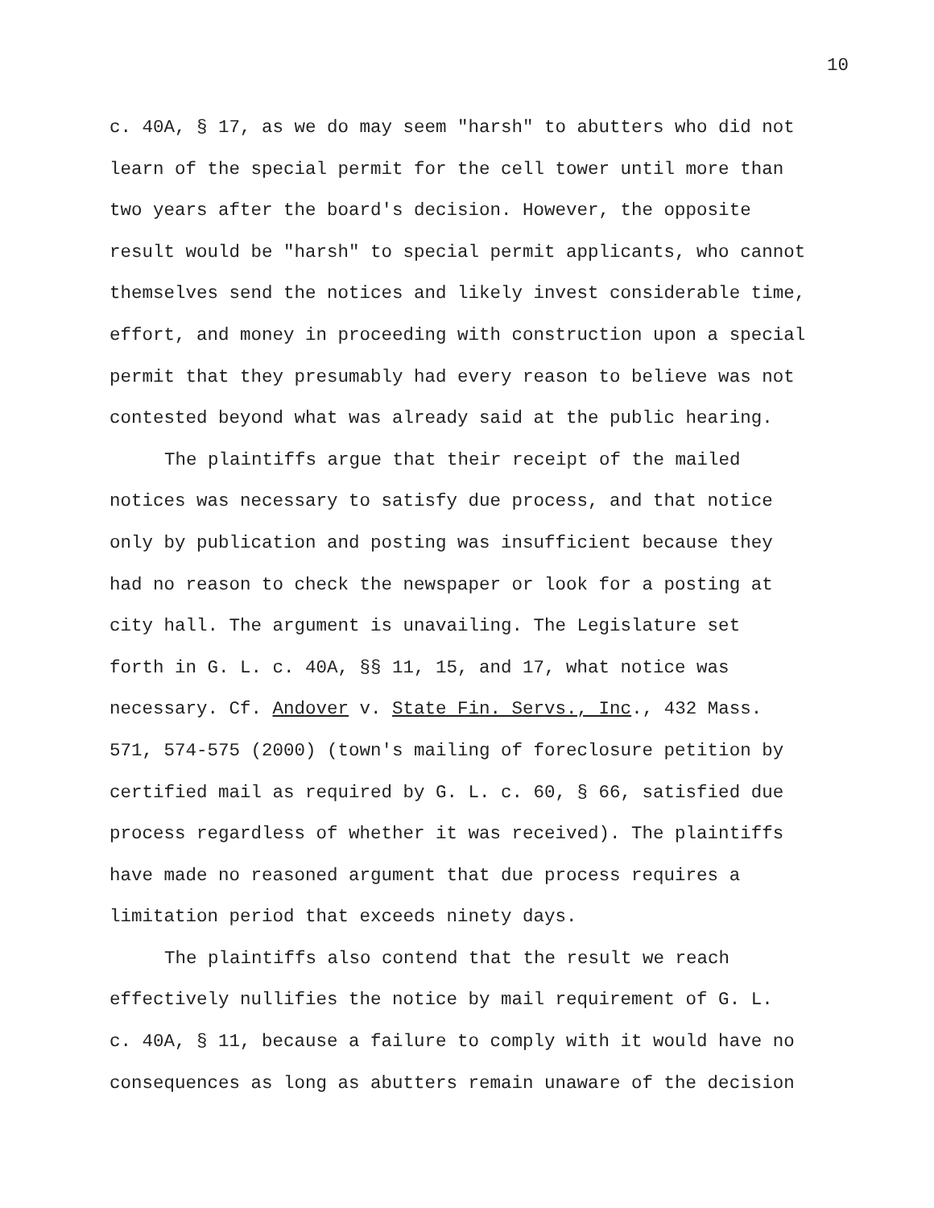10
c. 40A, § 17, as we do may seem "harsh" to abutters who did not learn of the special permit for the cell tower until more than two years after the board's decision. However, the opposite result would be "harsh" to special permit applicants, who cannot themselves send the notices and likely invest considerable time, effort, and money in proceeding with construction upon a special permit that they presumably had every reason to believe was not contested beyond what was already said at the public hearing.
The plaintiffs argue that their receipt of the mailed notices was necessary to satisfy due process, and that notice only by publication and posting was insufficient because they had no reason to check the newspaper or look for a posting at city hall. The argument is unavailing. The Legislature set forth in G. L. c. 40A, §§ 11, 15, and 17, what notice was necessary. Cf. Andover v. State Fin. Servs., Inc., 432 Mass. 571, 574-575 (2000) (town's mailing of foreclosure petition by certified mail as required by G. L. c. 60, § 66, satisfied due process regardless of whether it was received). The plaintiffs have made no reasoned argument that due process requires a limitation period that exceeds ninety days.
The plaintiffs also contend that the result we reach effectively nullifies the notice by mail requirement of G. L. c. 40A, § 11, because a failure to comply with it would have no consequences as long as abutters remain unaware of the decision